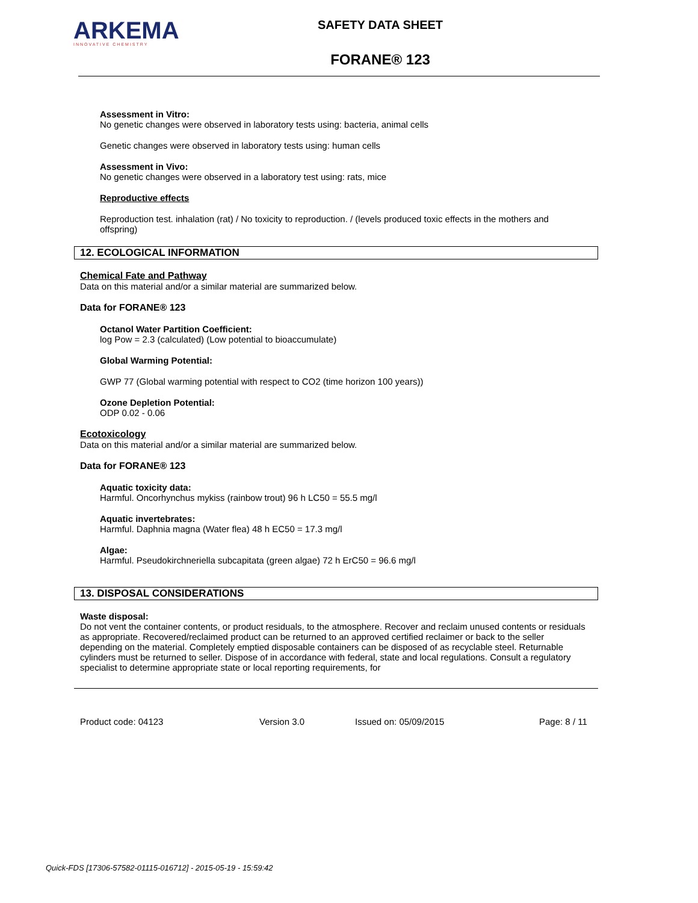ARKEMA
INNOVATIVE CHEMISTRY
SAFETY DATA SHEET
FORANE® 123
Assessment in Vitro:
No genetic changes were observed in laboratory tests using: bacteria, animal cells
Genetic changes were observed in laboratory tests using: human cells
Assessment in Vivo:
No genetic changes were observed in a laboratory test using: rats, mice
Reproductive effects
Reproduction test. inhalation (rat) / No toxicity to reproduction. / (levels produced toxic effects in the mothers and offspring)
12. ECOLOGICAL INFORMATION
Chemical Fate and Pathway
Data on this material and/or a similar material are summarized below.
Data for FORANE® 123
Octanol Water Partition Coefficient:
log Pow = 2.3 (calculated) (Low potential to bioaccumulate)
Global Warming Potential:
GWP 77 (Global warming potential with respect to CO2 (time horizon 100 years))
Ozone Depletion Potential:
ODP 0.02 - 0.06
Ecotoxicology
Data on this material and/or a similar material are summarized below.
Data for FORANE® 123
Aquatic toxicity data:
Harmful. Oncorhynchus mykiss (rainbow trout) 96 h LC50 = 55.5 mg/l
Aquatic invertebrates:
Harmful. Daphnia magna (Water flea) 48 h EC50 = 17.3 mg/l
Algae:
Harmful. Pseudokirchneriella subcapitata (green algae) 72 h ErC50 = 96.6 mg/l
13. DISPOSAL CONSIDERATIONS
Waste disposal:
Do not vent the container contents, or product residuals, to the atmosphere. Recover and reclaim unused contents or residuals as appropriate. Recovered/reclaimed product can be returned to an approved certified reclaimer or back to the seller depending on the material. Completely emptied disposable containers can be disposed of as recyclable steel. Returnable cylinders must be returned to seller. Dispose of in accordance with federal, state and local regulations. Consult a regulatory specialist to determine appropriate state or local reporting requirements, for
Product code: 04123 Version 3.0 Issued on: 05/09/2015 Page: 8 / 11
Quick-FDS [17306-57582-01115-016712] - 2015-05-19 - 15:59:42